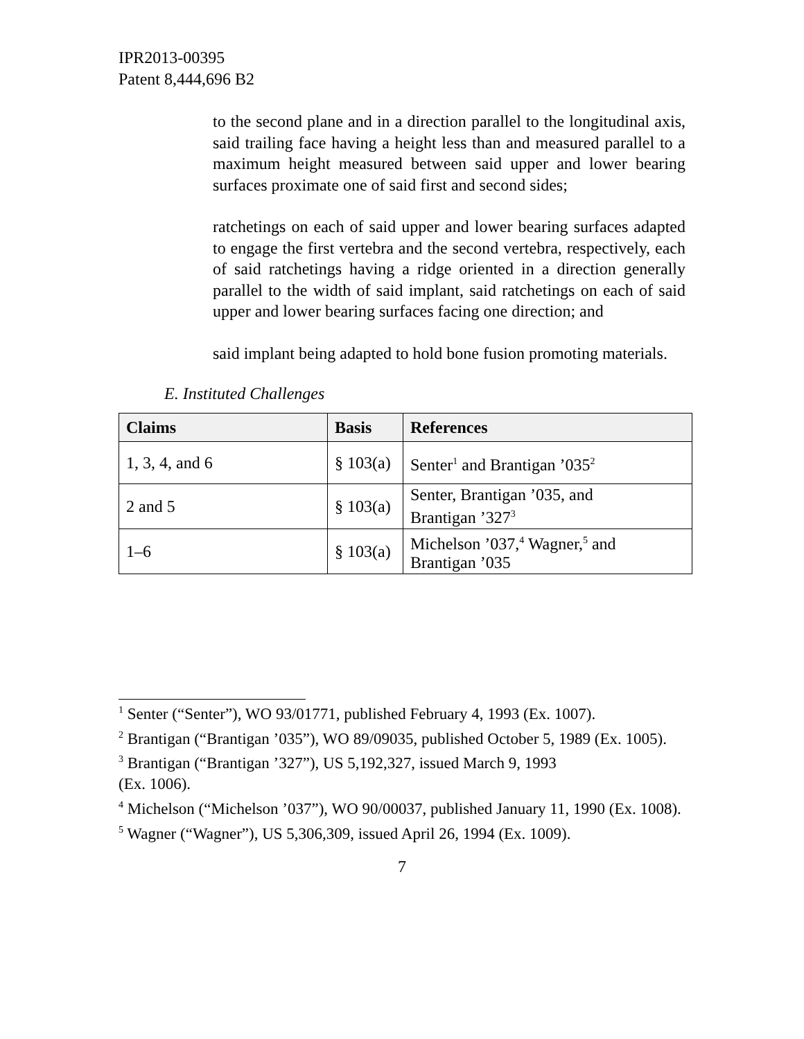IPR2013-00395
Patent 8,444,696 B2
to the second plane and in a direction parallel to the longitudinal axis, said trailing face having a height less than and measured parallel to a maximum height measured between said upper and lower bearing surfaces proximate one of said first and second sides;
ratchetings on each of said upper and lower bearing surfaces adapted to engage the first vertebra and the second vertebra, respectively, each of said ratchetings having a ridge oriented in a direction generally parallel to the width of said implant, said ratchetings on each of said upper and lower bearing surfaces facing one direction; and
said implant being adapted to hold bone fusion promoting materials.
E. Instituted Challenges
| Claims | Basis | References |
| --- | --- | --- |
| 1, 3, 4, and 6 | § 103(a) | Senter<sup>1</sup> and Brantigan ’035<sup>2</sup> |
| 2 and 5 | § 103(a) | Senter, Brantigan ’035, and Brantigan ’327<sup>3</sup> |
| 1–6 | § 103(a) | Michelson ’037,<sup>4</sup> Wagner,<sup>5</sup> and Brantigan ’035 |
<sup>1</sup> Senter (“Senter”), WO 93/01771, published February 4, 1993 (Ex. 1007).
<sup>2</sup> Brantigan (“Brantigan ’035”), WO 89/09035, published October 5, 1989 (Ex. 1005).
<sup>3</sup> Brantigan (“Brantigan ’327”), US 5,192,327, issued March 9, 1993
(Ex. 1006).
<sup>4</sup> Michelson (“Michelson ’037”), WO 90/00037, published January 11, 1990 (Ex. 1008).
<sup>5</sup> Wagner (“Wagner”), US 5,306,309, issued April 26, 1994 (Ex. 1009).
7